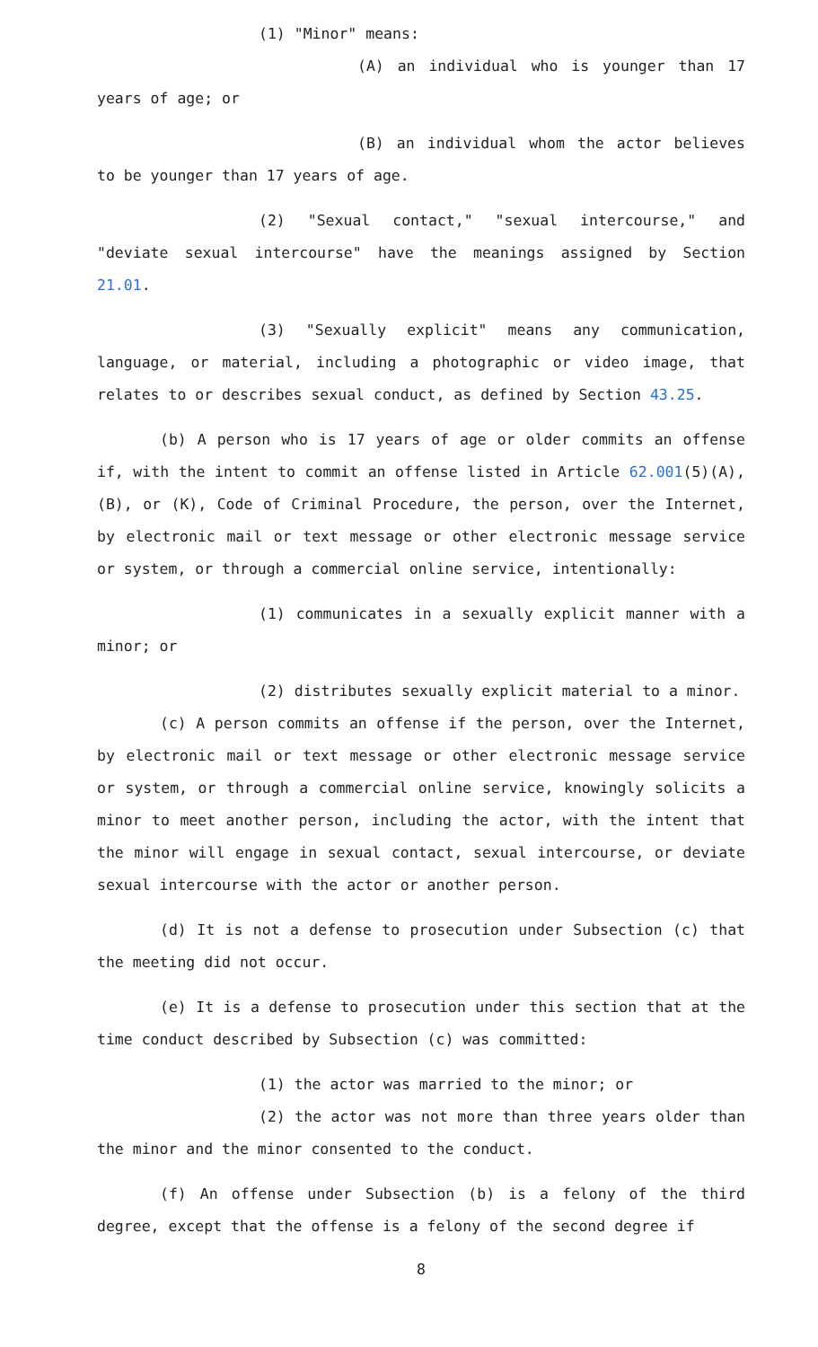(1) "Minor" means:
(A) an individual who is younger than 17 years of age; or
(B) an individual whom the actor believes to be younger than 17 years of age.
(2) "Sexual contact," "sexual intercourse," and "deviate sexual intercourse" have the meanings assigned by Section 21.01.
(3) "Sexually explicit" means any communication, language, or material, including a photographic or video image, that relates to or describes sexual conduct, as defined by Section 43.25.
(b) A person who is 17 years of age or older commits an offense if, with the intent to commit an offense listed in Article 62.001(5)(A), (B), or (K), Code of Criminal Procedure, the person, over the Internet, by electronic mail or text message or other electronic message service or system, or through a commercial online service, intentionally:
(1) communicates in a sexually explicit manner with a minor; or
(2) distributes sexually explicit material to a minor.
(c) A person commits an offense if the person, over the Internet, by electronic mail or text message or other electronic message service or system, or through a commercial online service, knowingly solicits a minor to meet another person, including the actor, with the intent that the minor will engage in sexual contact, sexual intercourse, or deviate sexual intercourse with the actor or another person.
(d) It is not a defense to prosecution under Subsection (c) that the meeting did not occur.
(e) It is a defense to prosecution under this section that at the time conduct described by Subsection (c) was committed:
(1) the actor was married to the minor; or
(2) the actor was not more than three years older than the minor and the minor consented to the conduct.
(f) An offense under Subsection (b) is a felony of the third degree, except that the offense is a felony of the second degree if
8